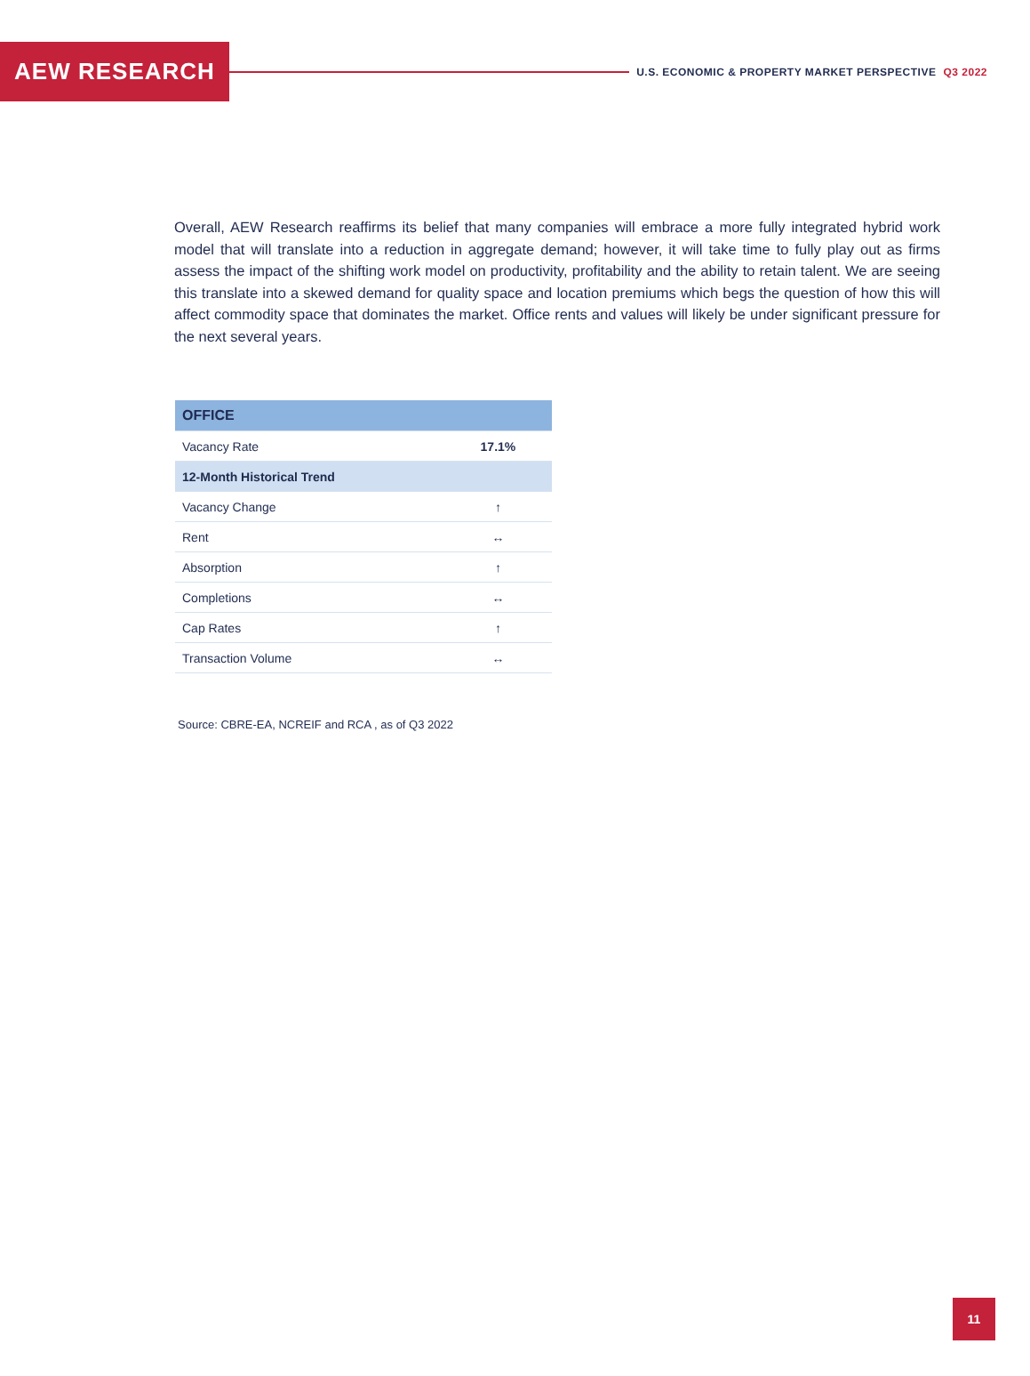AEW RESEARCH
U.S. ECONOMIC & PROPERTY MARKET PERSPECTIVE Q3 2022
Overall, AEW Research reaffirms its belief that many companies will embrace a more fully integrated hybrid work model that will translate into a reduction in aggregate demand; however, it will take time to fully play out as firms assess the impact of the shifting work model on productivity, profitability and the ability to retain talent. We are seeing this translate into a skewed demand for quality space and location premiums which begs the question of how this will affect commodity space that dominates the market. Office rents and values will likely be under significant pressure for the next several years.
| OFFICE | |
| --- | --- |
| Vacancy Rate | 17.1% |
| 12-Month Historical Trend | |
| Vacancy Change | ↑ |
| Rent | ↔ |
| Absorption | ↑ |
| Completions | ↔ |
| Cap Rates | ↑ |
| Transaction Volume | ↔ |
Source: CBRE-EA, NCREIF and RCA , as of Q3 2022
11